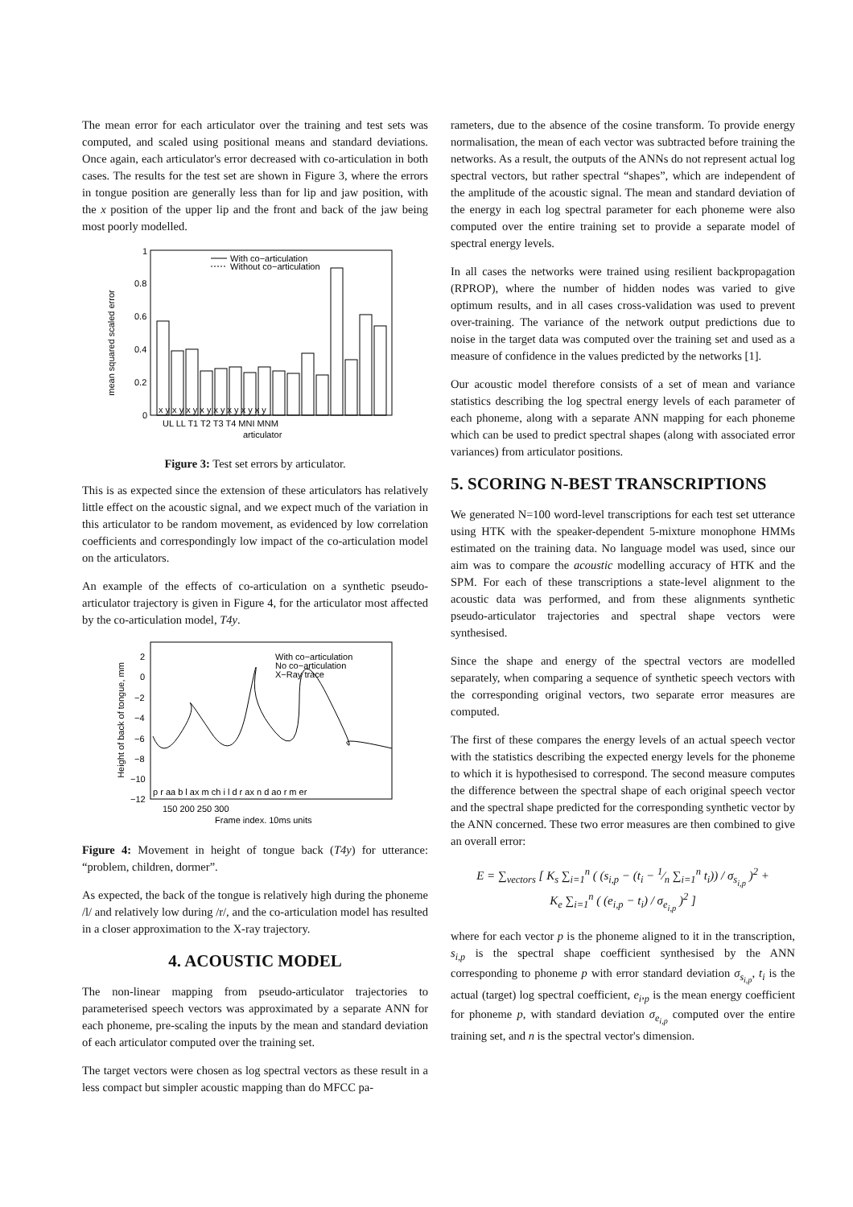The mean error for each articulator over the training and test sets was computed, and scaled using positional means and standard deviations. Once again, each articulator's error decreased with co-articulation in both cases. The results for the test set are shown in Figure 3, where the errors in tongue position are generally less than for lip and jaw position, with the x position of the upper lip and the front and back of the jaw being most poorly modelled.
mean squared scaled error
1
0.8
0.6
0.4
0.2
0
With co−articulation
Without co−articulation
x y x y x y x y x y x y x y x y
UL LL T1 T2 T3 T4 MNI MNM
articulator
Figure 3: Test set errors by articulator.
This is as expected since the extension of these articulators has relatively little effect on the acoustic signal, and we expect much of the variation in this articulator to be random movement, as evidenced by low correlation coefficients and correspondingly low impact of the co-articulation model on the articulators.
An example of the effects of co-articulation on a synthetic pseudo-articulator trajectory is given in Figure 4, for the articulator most affected by the co-articulation model, T4y.
Height of back of tongue, mm
2
0
−2
−4
−6
−8
−10
−12
With co−articulation
No co−articulation
X−Ray trace
p r aa b l ax m ch i l d r ax n d ao r m er
150 200 250 300
Frame index. 10ms units
Figure 4: Movement in height of tongue back (T4y) for utterance: “problem, children, dormer”.
As expected, the back of the tongue is relatively high during the phoneme /l/ and relatively low during /r/, and the co-articulation model has resulted in a closer approximation to the X-ray trajectory.
4. ACOUSTIC MODEL
The non-linear mapping from pseudo-articulator trajectories to parameterised speech vectors was approximated by a separate ANN for each phoneme, pre-scaling the inputs by the mean and standard deviation of each articulator computed over the training set.
The target vectors were chosen as log spectral vectors as these result in a less compact but simpler acoustic mapping than do MFCC pa-
rameters, due to the absence of the cosine transform. To provide energy normalisation, the mean of each vector was subtracted before training the networks. As a result, the outputs of the ANNs do not represent actual log spectral vectors, but rather spectral “shapes”, which are independent of the amplitude of the acoustic signal. The mean and standard deviation of the energy in each log spectral parameter for each phoneme were also computed over the entire training set to provide a separate model of spectral energy levels.
In all cases the networks were trained using resilient backpropagation (RPROP), where the number of hidden nodes was varied to give optimum results, and in all cases cross-validation was used to prevent over-training. The variance of the network output predictions due to noise in the target data was computed over the training set and used as a measure of confidence in the values predicted by the networks [1].
Our acoustic model therefore consists of a set of mean and variance statistics describing the log spectral energy levels of each parameter of each phoneme, along with a separate ANN mapping for each phoneme which can be used to predict spectral shapes (along with associated error variances) from articulator positions.
5. SCORING N-BEST TRANSCRIPTIONS
We generated N=100 word-level transcriptions for each test set utterance using HTK with the speaker-dependent 5-mixture monophone HMMs estimated on the training data. No language model was used, since our aim was to compare the acoustic modelling accuracy of HTK and the SPM. For each of these transcriptions a state-level alignment to the acoustic data was performed, and from these alignments synthetic pseudo-articulator trajectories and spectral shape vectors were synthesised.
Since the shape and energy of the spectral vectors are modelled separately, when comparing a sequence of synthetic speech vectors with the corresponding original vectors, two separate error measures are computed.
The first of these compares the energy levels of an actual speech vector with the statistics describing the expected energy levels for the phoneme to which it is hypothesised to correspond. The second measure computes the difference between the spectral shape of each original speech vector and the spectral shape predicted for the corresponding synthetic vector by the ANN concerned. These two error measures are then combined to give an overall error:
E = ∑<sub>vectors</sub> [ K<sub>s</sub> ∑<sub>i=1</sub><sup>n</sup> ( (s<sub>i,p</sub> − (t<sub>i</sub> − 1⁄n ∑<sub>i=1</sub><sup>n</sup> t<sub>i</sub>)) / σ<sub>s<sub>i,p</sub></sub> )<sup>2</sup> +
K<sub>e</sub> ∑<sub>i=1</sub><sup>n</sup> ( (e<sub>i,p</sub> − t<sub>i</sub>) / σ<sub>e<sub>i,p</sub></sub> )<sup>2</sup> ]
where for each vector p is the phoneme aligned to it in the transcription, s<sub>i,p</sub> is the spectral shape coefficient synthesised by the ANN corresponding to phoneme p with error standard deviation σ<sub>s<sub>i,p</sub></sub>, t<sub>i</sub> is the actual (target) log spectral coefficient, e<sub>i</sub>,<sub>p</sub> is the mean energy coefficient for phoneme p, with standard deviation σ<sub>e<sub>i,p</sub></sub> computed over the entire training set, and n is the spectral vector's dimension.